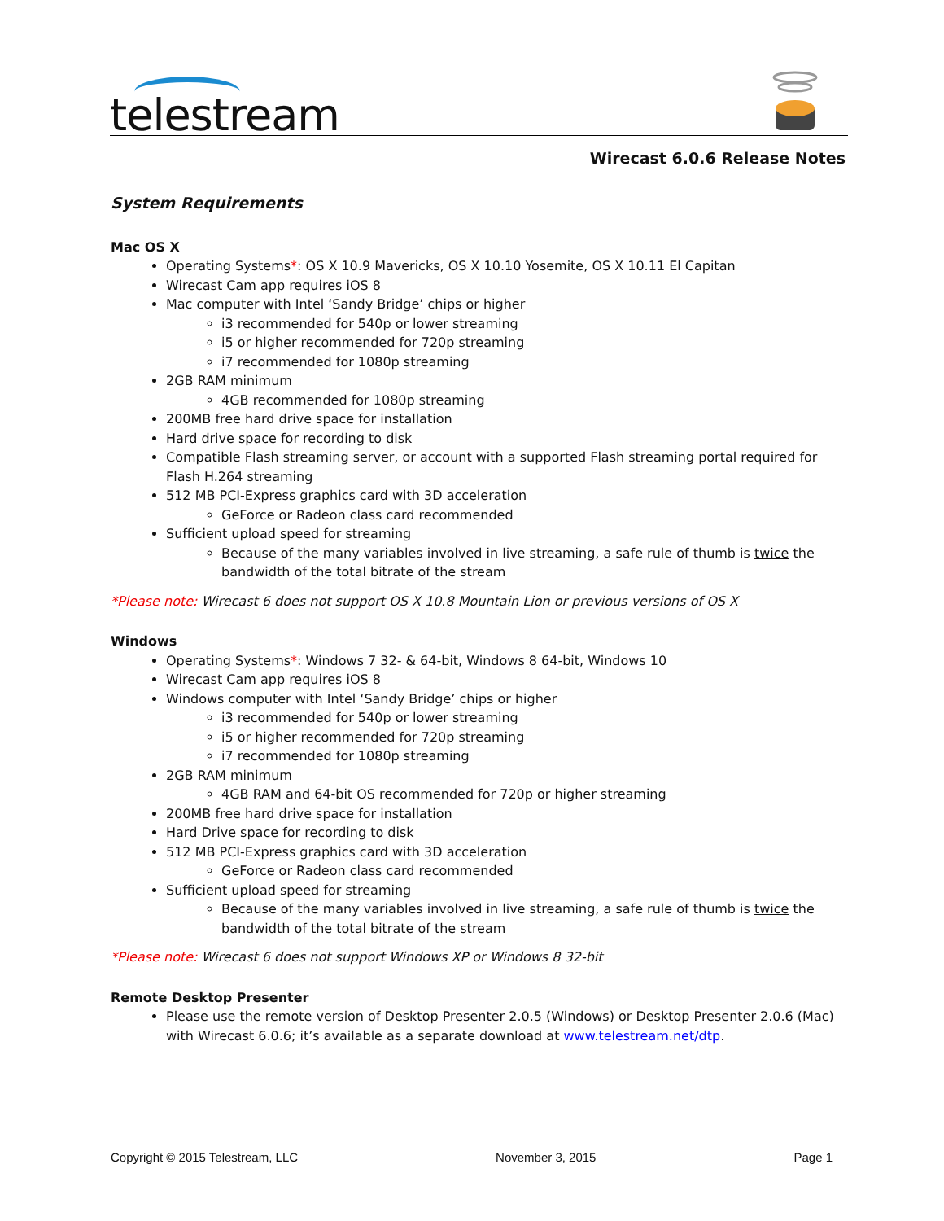telestream
Wirecast 6.0.6 Release Notes
System Requirements
Mac OS X
Operating Systems*: OS X 10.9 Mavericks, OS X 10.10 Yosemite, OS X 10.11 El Capitan
Wirecast Cam app requires iOS 8
Mac computer with Intel ‘Sandy Bridge’ chips or higher
i3 recommended for 540p or lower streaming
i5 or higher recommended for 720p streaming
i7 recommended for 1080p streaming
2GB RAM minimum
4GB recommended for 1080p streaming
200MB free hard drive space for installation
Hard drive space for recording to disk
Compatible Flash streaming server, or account with a supported Flash streaming portal required for Flash H.264 streaming
512 MB PCI-Express graphics card with 3D acceleration
GeForce or Radeon class card recommended
Sufficient upload speed for streaming
Because of the many variables involved in live streaming, a safe rule of thumb is twice the bandwidth of the total bitrate of the stream
*Please note: Wirecast 6 does not support OS X 10.8 Mountain Lion or previous versions of OS X
Windows
Operating Systems*: Windows 7 32- & 64-bit, Windows 8 64-bit, Windows 10
Wirecast Cam app requires iOS 8
Windows computer with Intel ‘Sandy Bridge’ chips or higher
i3 recommended for 540p or lower streaming
i5 or higher recommended for 720p streaming
i7 recommended for 1080p streaming
2GB RAM minimum
4GB RAM and 64-bit OS recommended for 720p or higher streaming
200MB free hard drive space for installation
Hard Drive space for recording to disk
512 MB PCI-Express graphics card with 3D acceleration
GeForce or Radeon class card recommended
Sufficient upload speed for streaming
Because of the many variables involved in live streaming, a safe rule of thumb is twice the bandwidth of the total bitrate of the stream
*Please note: Wirecast 6 does not support Windows XP or Windows 8 32-bit
Remote Desktop Presenter
Please use the remote version of Desktop Presenter 2.0.5 (Windows) or Desktop Presenter 2.0.6 (Mac) with Wirecast 6.0.6; it’s available as a separate download at www.telestream.net/dtp.
Copyright © 2015 Telestream, LLC November 3, 2015 Page 1